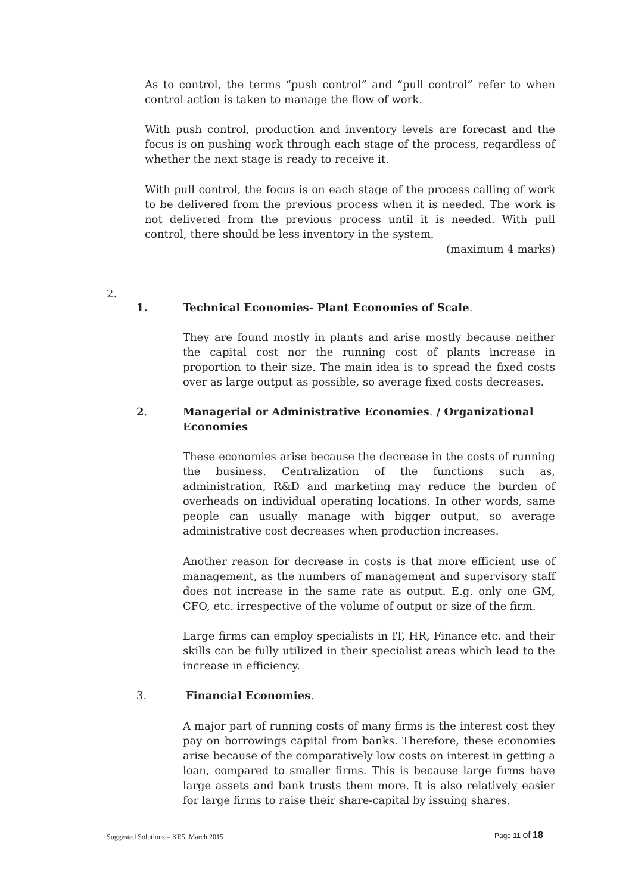As to control, the terms “push control” and “pull control” refer to when control action is taken to manage the flow of work.
With push control, production and inventory levels are forecast and the focus is on pushing work through each stage of the process, regardless of whether the next stage is ready to receive it.
With pull control, the focus is on each stage of the process calling of work to be delivered from the previous process when it is needed. The work is not delivered from the previous process until it is needed. With pull control, there should be less inventory in the system.
(maximum 4 marks)
2.
1.
Technical Economies- Plant Economies of Scale.
They are found mostly in plants and arise mostly because neither the capital cost nor the running cost of plants increase in proportion to their size. The main idea is to spread the fixed costs over as large output as possible, so average fixed costs decreases.
2.
Managerial or Administrative Economies. / Organizational Economies
These economies arise because the decrease in the costs of running the business. Centralization of the functions such as, administration, R&D and marketing may reduce the burden of overheads on individual operating locations. In other words, same people can usually manage with bigger output, so average administrative cost decreases when production increases.
Another reason for decrease in costs is that more efficient use of management, as the numbers of management and supervisory staff does not increase in the same rate as output. E.g. only one GM, CFO, etc. irrespective of the volume of output or size of the firm.
Large firms can employ specialists in IT, HR, Finance etc. and their skills can be fully utilized in their specialist areas which lead to the increase in efficiency.
3. Financial Economies.
A major part of running costs of many firms is the interest cost they pay on borrowings capital from banks. Therefore, these economies arise because of the comparatively low costs on interest in getting a loan, compared to smaller firms. This is because large firms have large assets and bank trusts them more. It is also relatively easier for large firms to raise their share-capital by issuing shares.
Suggested Solutions – KE5, March 2015
Page 11 of 18